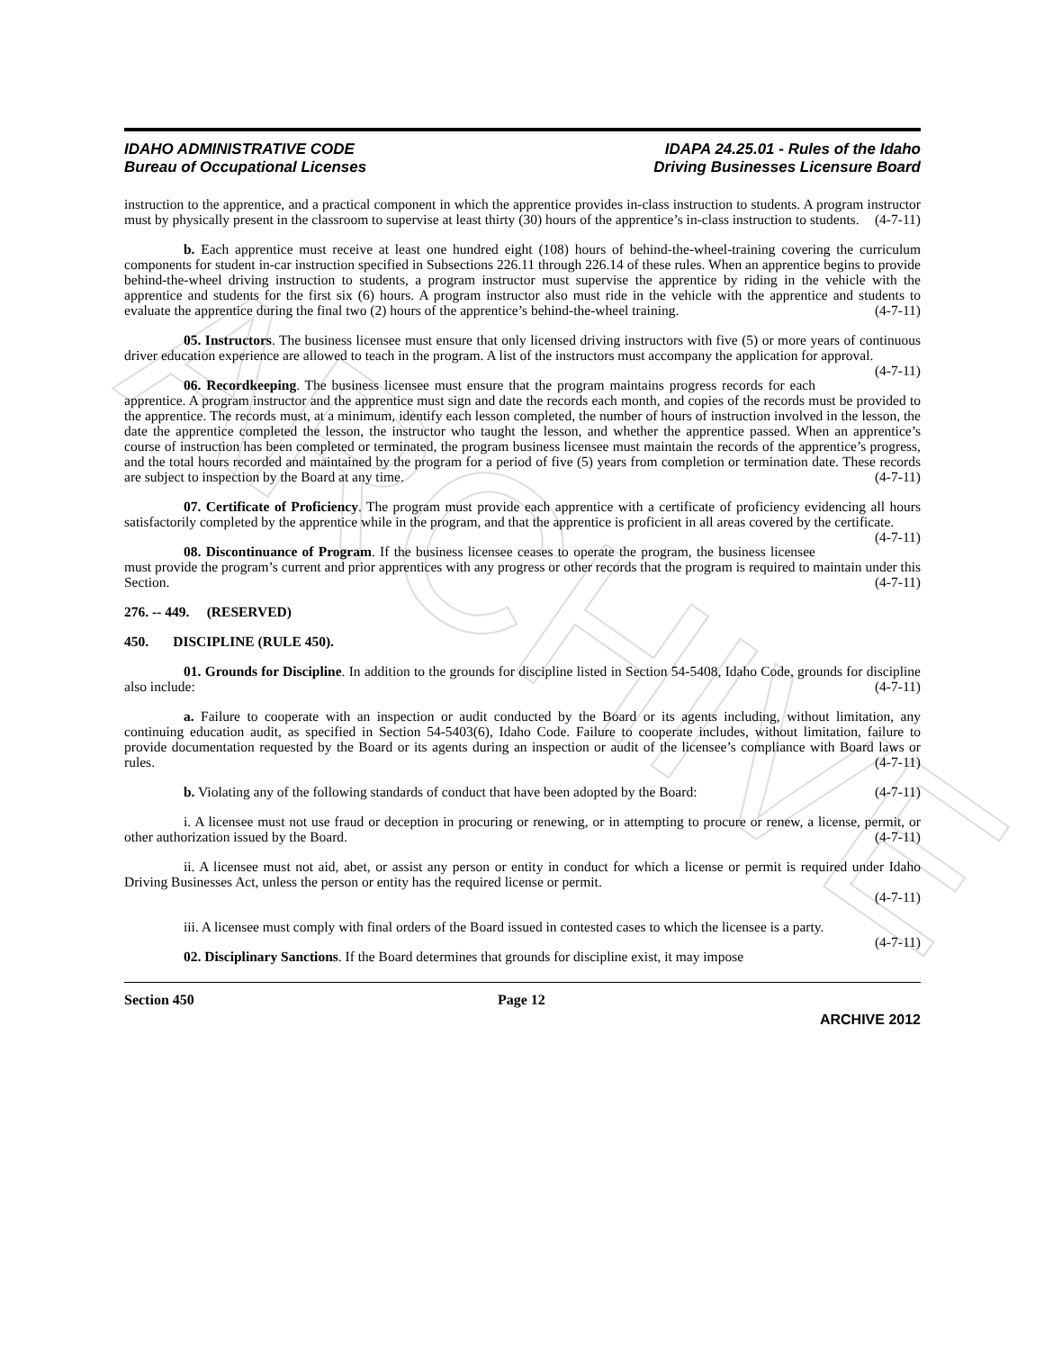ARCHIVE
IDAHO ADMINISTRATIVE CODE
Bureau of Occupational Licenses
IDAPA 24.25.01 - Rules of the Idaho
Driving Businesses Licensure Board
instruction to the apprentice, and a practical component in which the apprentice provides in-class instruction to students. A program instructor must by physically present in the classroom to supervise at least thirty (30) hours of the apprentice’s in-class instruction to students. (4-7-11)
b. Each apprentice must receive at least one hundred eight (108) hours of behind-the-wheel-training covering the curriculum components for student in-car instruction specified in Subsections 226.11 through 226.14 of these rules. When an apprentice begins to provide behind-the-wheel driving instruction to students, a program instructor must supervise the apprentice by riding in the vehicle with the apprentice and students for the first six (6) hours. A program instructor also must ride in the vehicle with the apprentice and students to evaluate the apprentice during the final two (2) hours of the apprentice’s behind-the-wheel training. (4-7-11)
05. Instructors. The business licensee must ensure that only licensed driving instructors with five (5) or more years of continuous driver education experience are allowed to teach in the program. A list of the instructors must accompany the application for approval. (4-7-11)
06. Recordkeeping. The business licensee must ensure that the program maintains progress records for each apprentice. A program instructor and the apprentice must sign and date the records each month, and copies of the records must be provided to the apprentice. The records must, at a minimum, identify each lesson completed, the number of hours of instruction involved in the lesson, the date the apprentice completed the lesson, the instructor who taught the lesson, and whether the apprentice passed. When an apprentice’s course of instruction has been completed or terminated, the program business licensee must maintain the records of the apprentice’s progress, and the total hours recorded and maintained by the program for a period of five (5) years from completion or termination date. These records are subject to inspection by the Board at any time. (4-7-11)
07. Certificate of Proficiency. The program must provide each apprentice with a certificate of proficiency evidencing all hours satisfactorily completed by the apprentice while in the program, and that the apprentice is proficient in all areas covered by the certificate. (4-7-11)
08. Discontinuance of Program. If the business licensee ceases to operate the program, the business licensee must provide the program’s current and prior apprentices with any progress or other records that the program is required to maintain under this Section. (4-7-11)
276. -- 449. (RESERVED)
450. DISCIPLINE (RULE 450).
01. Grounds for Discipline. In addition to the grounds for discipline listed in Section 54-5408, Idaho Code, grounds for discipline also include: (4-7-11)
a. Failure to cooperate with an inspection or audit conducted by the Board or its agents including, without limitation, any continuing education audit, as specified in Section 54-5403(6), Idaho Code. Failure to cooperate includes, without limitation, failure to provide documentation requested by the Board or its agents during an inspection or audit of the licensee’s compliance with Board laws or rules. (4-7-11)
b. Violating any of the following standards of conduct that have been adopted by the Board: (4-7-11)
i. A licensee must not use fraud or deception in procuring or renewing, or in attempting to procure or renew, a license, permit, or other authorization issued by the Board. (4-7-11)
ii. A licensee must not aid, abet, or assist any person or entity in conduct for which a license or permit is required under Idaho Driving Businesses Act, unless the person or entity has the required license or permit.
(4-7-11)
iii. A licensee must comply with final orders of the Board issued in contested cases to which the licensee is a party. (4-7-11)
02. Disciplinary Sanctions. If the Board determines that grounds for discipline exist, it may impose
Section 450 Page 12
ARCHIVE 2012